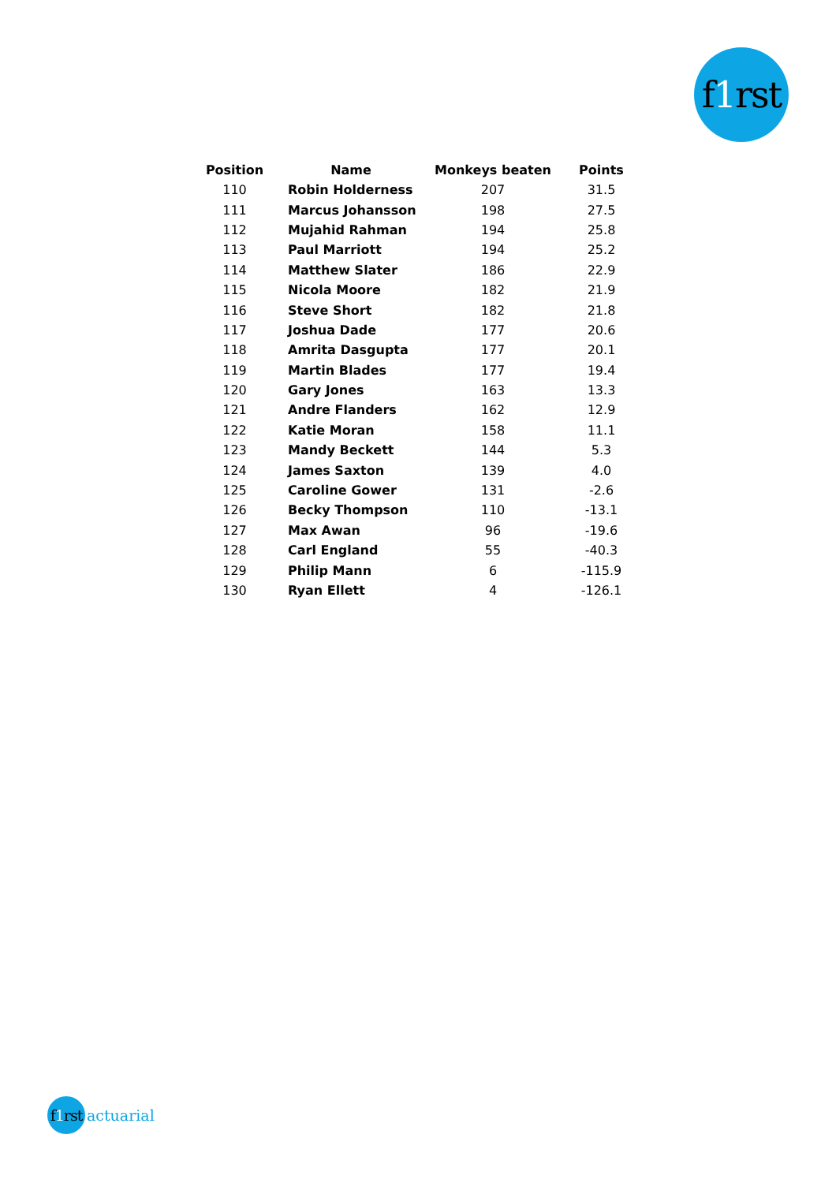f 1 rst
| Position | Name | Monkeys beaten | Points |
| --- | --- | --- | --- |
| 110 | Robin Holderness | 207 | 31.5 |
| 111 | Marcus Johansson | 198 | 27.5 |
| 112 | Mujahid Rahman | 194 | 25.8 |
| 113 | Paul Marriott | 194 | 25.2 |
| 114 | Matthew Slater | 186 | 22.9 |
| 115 | Nicola Moore | 182 | 21.9 |
| 116 | Steve Short | 182 | 21.8 |
| 117 | Joshua Dade | 177 | 20.6 |
| 118 | Amrita Dasgupta | 177 | 20.1 |
| 119 | Martin Blades | 177 | 19.4 |
| 120 | Gary Jones | 163 | 13.3 |
| 121 | Andre Flanders | 162 | 12.9 |
| 122 | Katie Moran | 158 | 11.1 |
| 123 | Mandy Beckett | 144 | 5.3 |
| 124 | James Saxton | 139 | 4.0 |
| 125 | Caroline Gower | 131 | -2.6 |
| 126 | Becky Thompson | 110 | -13.1 |
| 127 | Max Awan | 96 | -19.6 |
| 128 | Carl England | 55 | -40.3 |
| 129 | Philip Mann | 6 | -115.9 |
| 130 | Ryan Ellett | 4 | -126.1 |
f 1 rst
actuarial